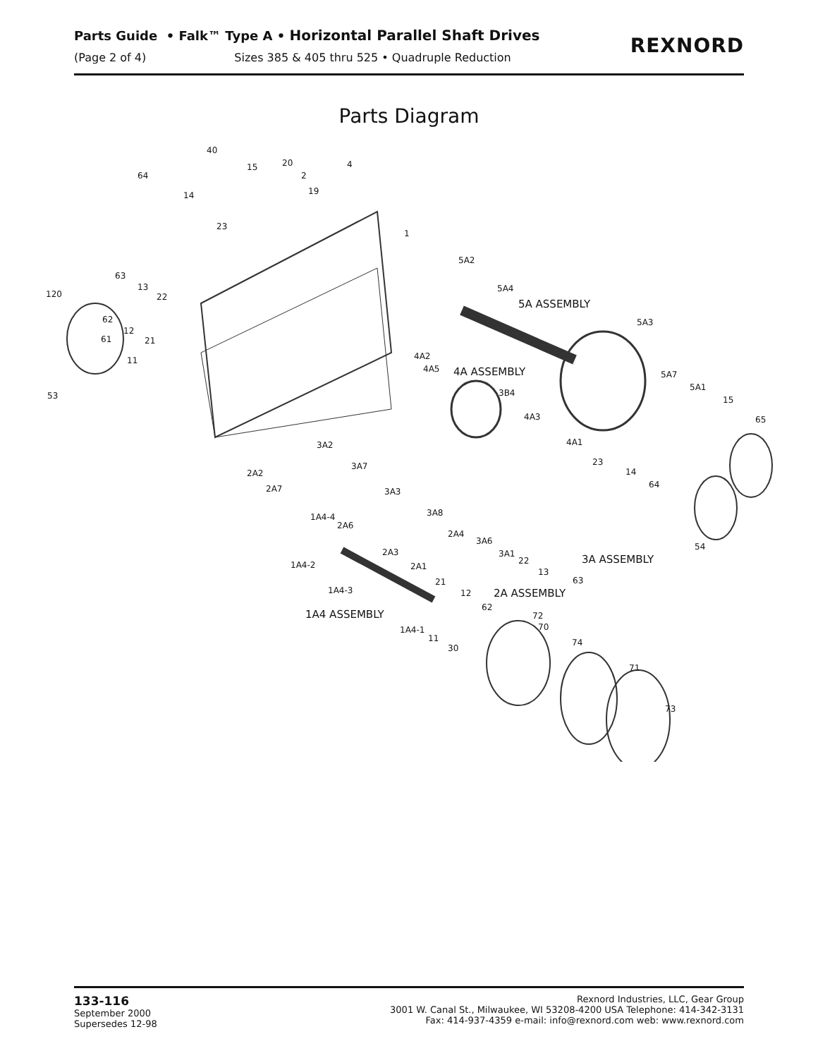Parts Guide • Falk™ Type A • Horizontal Parallel Shaft Drives
(Page 2 of 4) Sizes 385 & 405 thru 525 • Quadruple Reduction
REXNORD
Parts Diagram
40
15 20 4
64 2
19 14
23
1
5A2
63
13 5A4
120 22
5A ASSEMBLY
62 5A3
12
21 61
4A2 11
4A5 4A ASSEMBLY 5A7
5A1
3B4 53 15
4A3 65
4A1 3A2
23 3A7
2A2 14
64 2A7 3A3
3A8 1A4-4
2A6
2A4
3A6
54
2A3 3A1
22 3A ASSEMBLY 1A4-2 2A1
13
21 63
1A4-3 12 2A ASSEMBLY
62
1A4 ASSEMBLY 72
70 1A4-1
11 74
30
71
73
133-116
September 2000
Supersedes 12-98
Rexnord Industries, LLC, Gear Group
3001 W. Canal St., Milwaukee, WI 53208-4200 USA Telephone: 414-342-3131
Fax: 414-937-4359 e-mail: info@rexnord.com web: www.rexnord.com